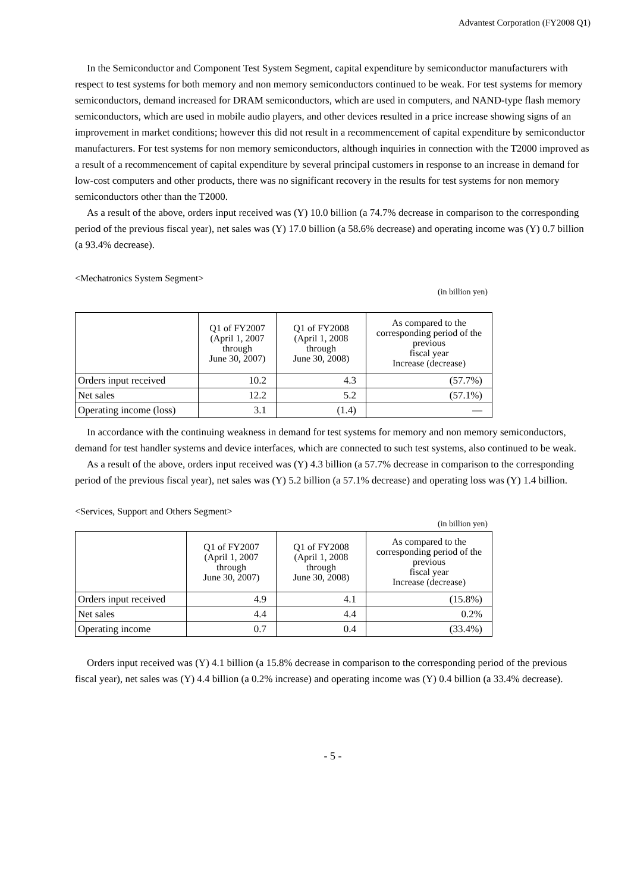Advantest Corporation (FY2008 Q1)
In the Semiconductor and Component Test System Segment, capital expenditure by semiconductor manufacturers with respect to test systems for both memory and non memory semiconductors continued to be weak. For test systems for memory semiconductors, demand increased for DRAM semiconductors, which are used in computers, and NAND-type flash memory semiconductors, which are used in mobile audio players, and other devices resulted in a price increase showing signs of an improvement in market conditions; however this did not result in a recommencement of capital expenditure by semiconductor manufacturers. For test systems for non memory semiconductors, although inquiries in connection with the T2000 improved as a result of a recommencement of capital expenditure by several principal customers in response to an increase in demand for low-cost computers and other products, there was no significant recovery in the results for test systems for non memory semiconductors other than the T2000.
As a result of the above, orders input received was (Y) 10.0 billion (a 74.7% decrease in comparison to the corresponding period of the previous fiscal year), net sales was (Y) 17.0 billion (a 58.6% decrease) and operating income was (Y) 0.7 billion (a 93.4% decrease).
<Mechatronics System Segment>
(in billion yen)
| | Q1 of FY2007 (April 1, 2007 through June 30, 2007) | Q1 of FY2008 (April 1, 2008 through June 30, 2008) | As compared to the corresponding period of the previous fiscal year Increase (decrease) |
| --- | --- | --- | --- |
| Orders input received | 10.2 | 4.3 | (57.7%) |
| Net sales | 12.2 | 5.2 | (57.1%) |
| Operating income (loss) | 3.1 | (1.4) | — |
In accordance with the continuing weakness in demand for test systems for memory and non memory semiconductors, demand for test handler systems and device interfaces, which are connected to such test systems, also continued to be weak.
As a result of the above, orders input received was (Y) 4.3 billion (a 57.7% decrease in comparison to the corresponding period of the previous fiscal year), net sales was (Y) 5.2 billion (a 57.1% decrease) and operating loss was (Y) 1.4 billion.
<Services, Support and Others Segment>
(in billion yen)
| | Q1 of FY2007 (April 1, 2007 through June 30, 2007) | Q1 of FY2008 (April 1, 2008 through June 30, 2008) | As compared to the corresponding period of the previous fiscal year Increase (decrease) |
| --- | --- | --- | --- |
| Orders input received | 4.9 | 4.1 | (15.8%) |
| Net sales | 4.4 | 4.4 | 0.2% |
| Operating income | 0.7 | 0.4 | (33.4%) |
Orders input received was (Y) 4.1 billion (a 15.8% decrease in comparison to the corresponding period of the previous fiscal year), net sales was (Y) 4.4 billion (a 0.2% increase) and operating income was (Y) 0.4 billion (a 33.4% decrease).
- 5 -